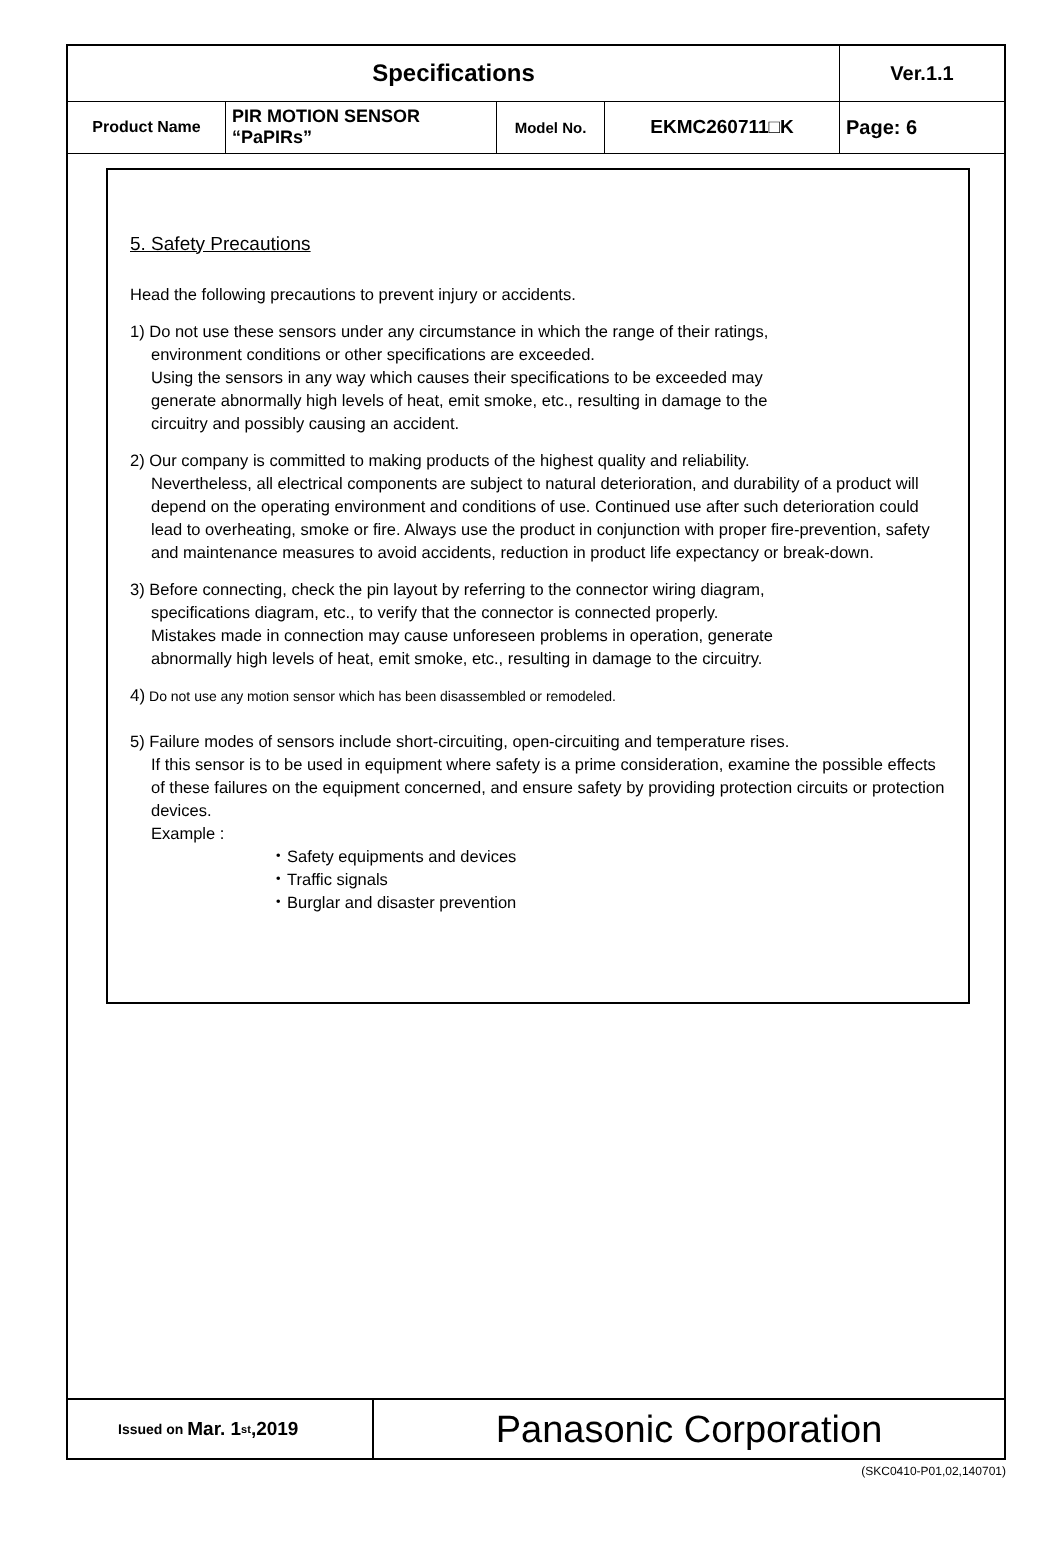| Specifications | | | | Ver.1.1 |
| Product Name | PIR MOTION SENSOR “PaPIRs” | Model No. | EKMC260711□K | Page: 6 |
5. Safety Precautions
Head the following precautions to prevent injury or accidents.
1) Do not use these sensors under any circumstance in which the range of their ratings,
environment conditions or other specifications are exceeded.
Using the sensors in any way which causes their specifications to be exceeded may
generate abnormally high levels of heat, emit smoke, etc., resulting in damage to the
circuitry and possibly causing an accident.
2) Our company is committed to making products of the highest quality and reliability.
Nevertheless, all electrical components are subject to natural deterioration, and durability of a product will depend on the operating environment and conditions of use. Continued use after such deterioration could lead to overheating, smoke or fire. Always use the product in conjunction with proper fire-prevention, safety and maintenance measures to avoid accidents, reduction in product life expectancy or break-down.
3) Before connecting, check the pin layout by referring to the connector wiring diagram,
specifications diagram, etc., to verify that the connector is connected properly.
Mistakes made in connection may cause unforeseen problems in operation, generate
abnormally high levels of heat, emit smoke, etc., resulting in damage to the circuitry.
4) Do not use any motion sensor which has been disassembled or remodeled.
5) Failure modes of sensors include short-circuiting, open-circuiting and temperature rises.
If this sensor is to be used in equipment where safety is a prime consideration, examine the possible effects of these failures on the equipment concerned, and ensure safety by providing protection circuits or protection devices.
Example :
・Safety equipments and devices
・Traffic signals
・Burglar and disaster prevention
Issued on Mar. 1<sup>st</sup>,2019
Panasonic Corporation
(SKC0410-P01,02,140701)